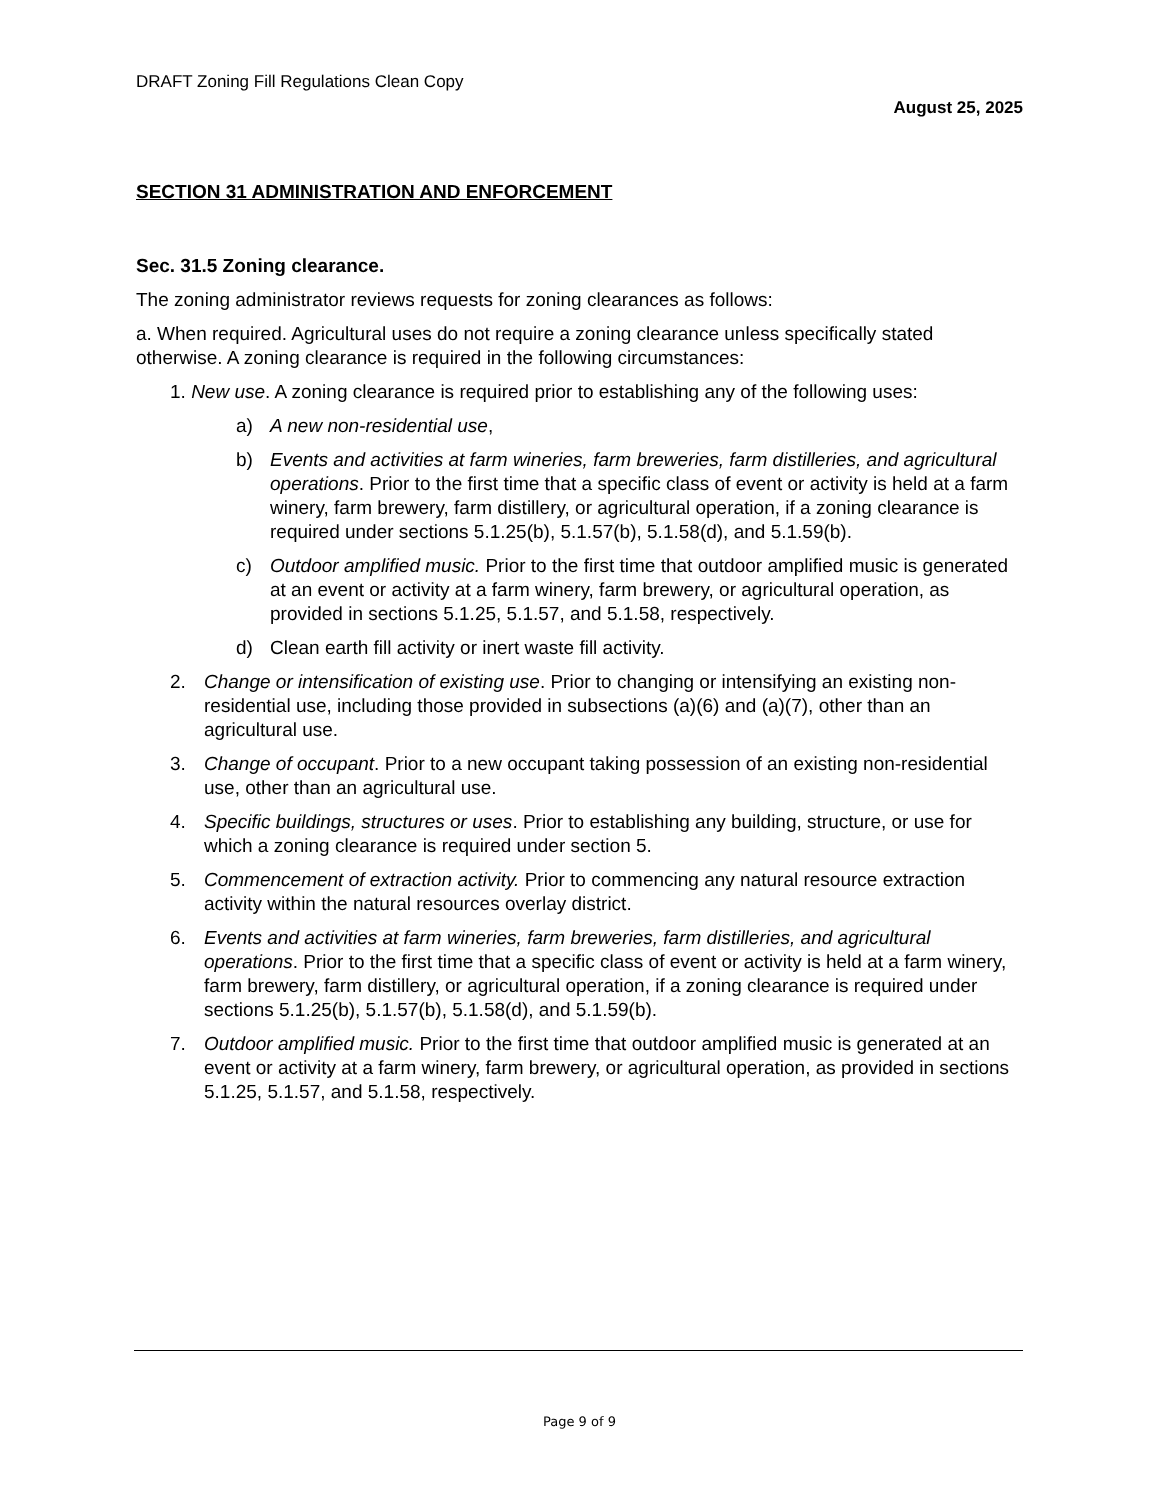DRAFT Zoning Fill Regulations Clean Copy
August 25, 2025
SECTION 31 ADMINISTRATION AND ENFORCEMENT
Sec. 31.5 Zoning clearance.
The zoning administrator reviews requests for zoning clearances as follows:
a. When required. Agricultural uses do not require a zoning clearance unless specifically stated otherwise. A zoning clearance is required in the following circumstances:
1. New use. A zoning clearance is required prior to establishing any of the following uses:
a) A new non-residential use,
b) Events and activities at farm wineries, farm breweries, farm distilleries, and agricultural operations. Prior to the first time that a specific class of event or activity is held at a farm winery, farm brewery, farm distillery, or agricultural operation, if a zoning clearance is required under sections 5.1.25(b), 5.1.57(b), 5.1.58(d), and 5.1.59(b).
c) Outdoor amplified music. Prior to the first time that outdoor amplified music is generated at an event or activity at a farm winery, farm brewery, or agricultural operation, as provided in sections 5.1.25, 5.1.57, and 5.1.58, respectively.
d) Clean earth fill activity or inert waste fill activity.
2. Change or intensification of existing use. Prior to changing or intensifying an existing non-residential use, including those provided in subsections (a)(6) and (a)(7), other than an agricultural use.
3. Change of occupant. Prior to a new occupant taking possession of an existing non-residential use, other than an agricultural use.
4. Specific buildings, structures or uses. Prior to establishing any building, structure, or use for which a zoning clearance is required under section 5.
5. Commencement of extraction activity. Prior to commencing any natural resource extraction activity within the natural resources overlay district.
6. Events and activities at farm wineries, farm breweries, farm distilleries, and agricultural operations. Prior to the first time that a specific class of event or activity is held at a farm winery, farm brewery, farm distillery, or agricultural operation, if a zoning clearance is required under sections 5.1.25(b), 5.1.57(b), 5.1.58(d), and 5.1.59(b).
7. Outdoor amplified music. Prior to the first time that outdoor amplified music is generated at an event or activity at a farm winery, farm brewery, or agricultural operation, as provided in sections 5.1.25, 5.1.57, and 5.1.58, respectively.
Page 9 of 9